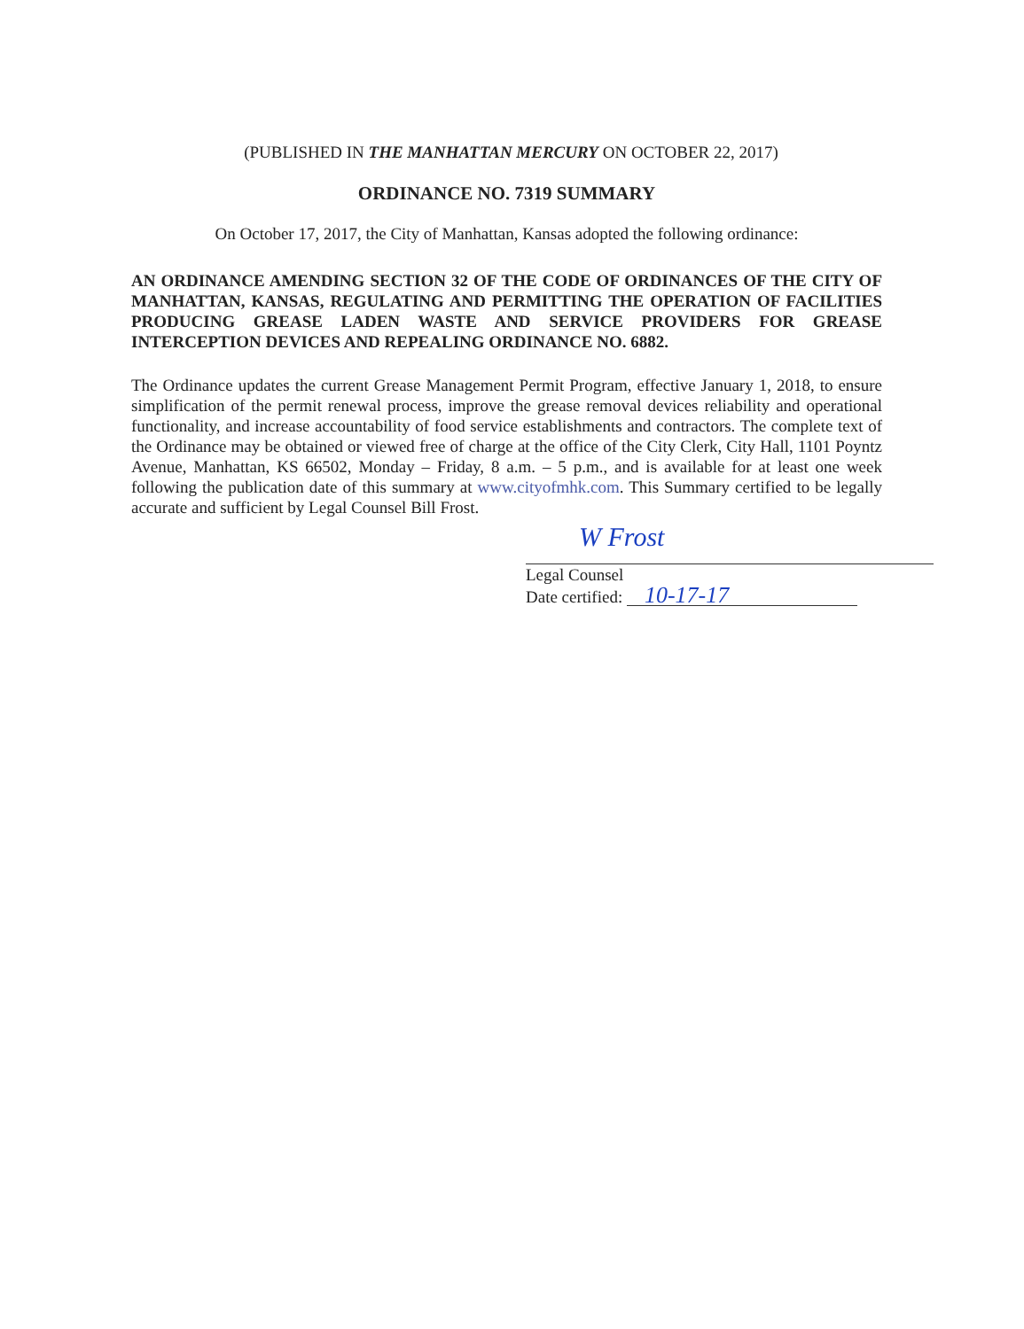(PUBLISHED IN THE MANHATTAN MERCURY ON OCTOBER 22, 2017)
ORDINANCE NO. 7319 SUMMARY
On October 17, 2017, the City of Manhattan, Kansas adopted the following ordinance:
AN ORDINANCE AMENDING SECTION 32 OF THE CODE OF ORDINANCES OF THE CITY OF MANHATTAN, KANSAS, REGULATING AND PERMITTING THE OPERATION OF FACILITIES PRODUCING GREASE LADEN WASTE AND SERVICE PROVIDERS FOR GREASE INTERCEPTION DEVICES AND REPEALING ORDINANCE NO. 6882.
The Ordinance updates the current Grease Management Permit Program, effective January 1, 2018, to ensure simplification of the permit renewal process, improve the grease removal devices reliability and operational functionality, and increase accountability of food service establishments and contractors. The complete text of the Ordinance may be obtained or viewed free of charge at the office of the City Clerk, City Hall, 1101 Poyntz Avenue, Manhattan, KS 66502, Monday – Friday, 8 a.m. – 5 p.m., and is available for at least one week following the publication date of this summary at www.cityofmhk.com. This Summary certified to be legally accurate and sufficient by Legal Counsel Bill Frost.
W Frost
Legal Counsel
Date certified: 10-17-17